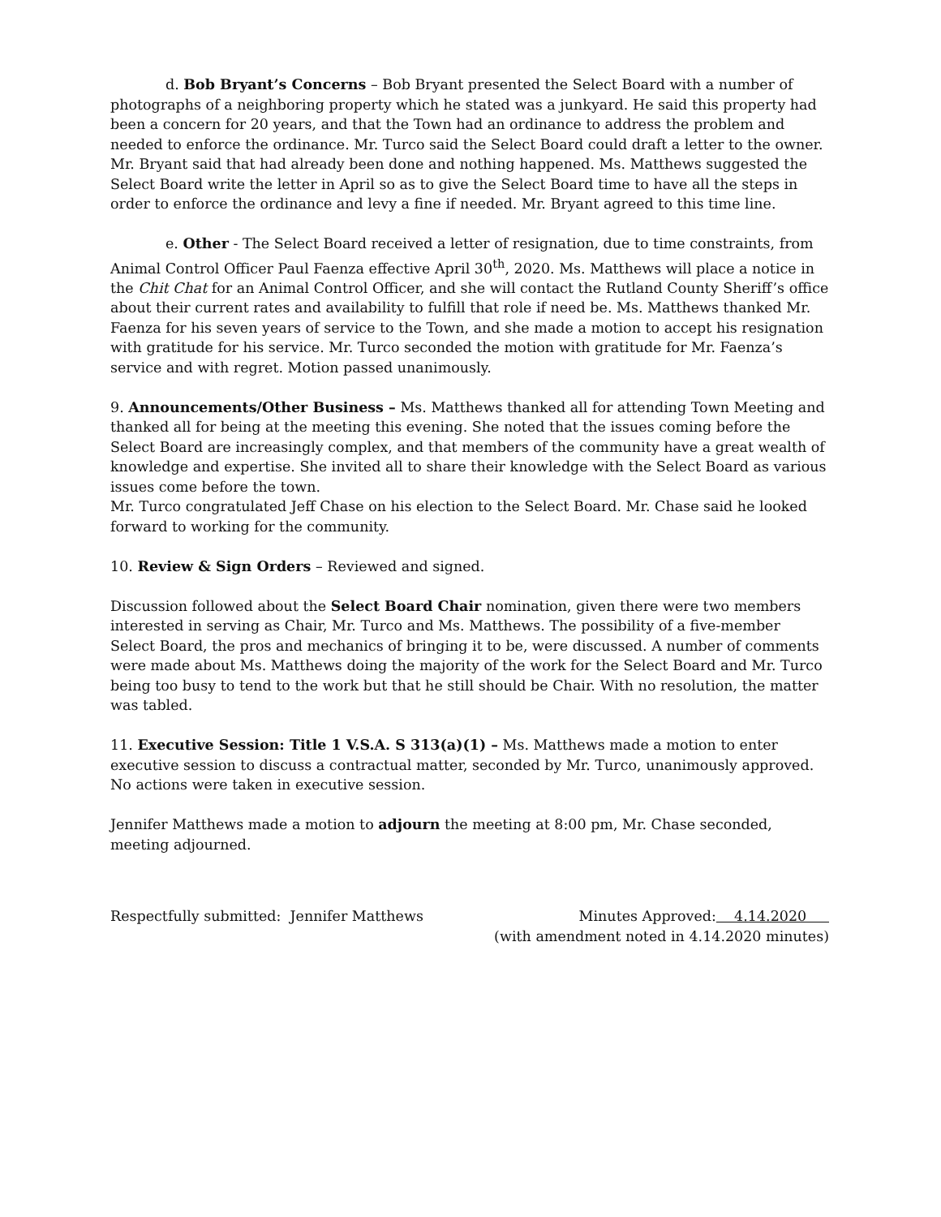d. Bob Bryant’s Concerns – Bob Bryant presented the Select Board with a number of photographs of a neighboring property which he stated was a junkyard. He said this property had been a concern for 20 years, and that the Town had an ordinance to address the problem and needed to enforce the ordinance. Mr. Turco said the Select Board could draft a letter to the owner. Mr. Bryant said that had already been done and nothing happened. Ms. Matthews suggested the Select Board write the letter in April so as to give the Select Board time to have all the steps in order to enforce the ordinance and levy a fine if needed. Mr. Bryant agreed to this time line.
e. Other - The Select Board received a letter of resignation, due to time constraints, from Animal Control Officer Paul Faenza effective April 30<sup>th</sup>, 2020. Ms. Matthews will place a notice in the Chit Chat for an Animal Control Officer, and she will contact the Rutland County Sheriff’s office about their current rates and availability to fulfill that role if need be. Ms. Matthews thanked Mr. Faenza for his seven years of service to the Town, and she made a motion to accept his resignation with gratitude for his service. Mr. Turco seconded the motion with gratitude for Mr. Faenza’s service and with regret. Motion passed unanimously.
9. Announcements/Other Business – Ms. Matthews thanked all for attending Town Meeting and thanked all for being at the meeting this evening. She noted that the issues coming before the Select Board are increasingly complex, and that members of the community have a great wealth of knowledge and expertise. She invited all to share their knowledge with the Select Board as various issues come before the town.
Mr. Turco congratulated Jeff Chase on his election to the Select Board. Mr. Chase said he looked forward to working for the community.
10. Review & Sign Orders – Reviewed and signed.
Discussion followed about the Select Board Chair nomination, given there were two members interested in serving as Chair, Mr. Turco and Ms. Matthews. The possibility of a five-member Select Board, the pros and mechanics of bringing it to be, were discussed. A number of comments were made about Ms. Matthews doing the majority of the work for the Select Board and Mr. Turco being too busy to tend to the work but that he still should be Chair. With no resolution, the matter was tabled.
11. Executive Session: Title 1 V.S.A. S 313(a)(1) – Ms. Matthews made a motion to enter executive session to discuss a contractual matter, seconded by Mr. Turco, unanimously approved. No actions were taken in executive session.
Jennifer Matthews made a motion to adjourn the meeting at 8:00 pm, Mr. Chase seconded, meeting adjourned.
Respectfully submitted: Jennifer Matthews
Minutes Approved: 4.14.2020
(with amendment noted in 4.14.2020 minutes)